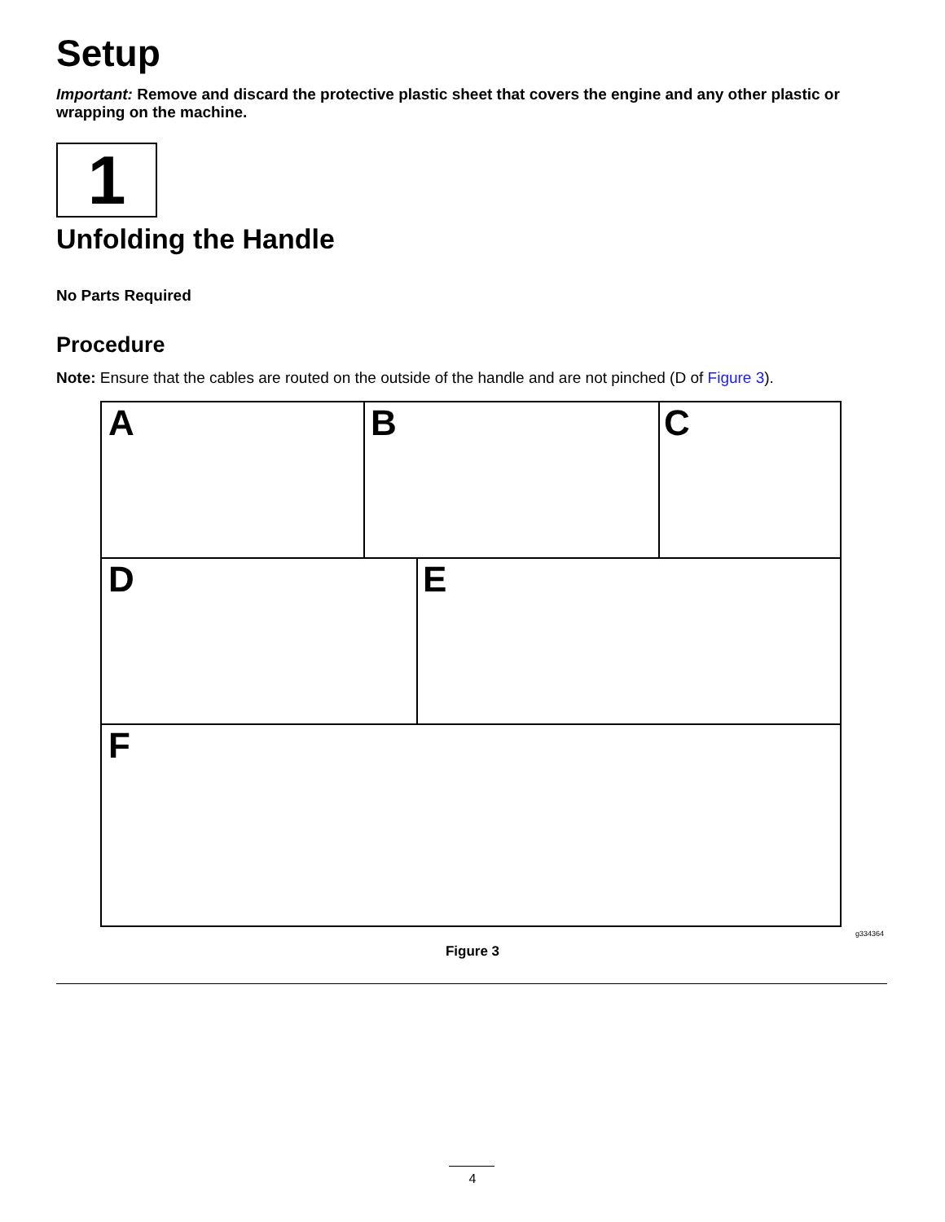Setup
Important: Remove and discard the protective plastic sheet that covers the engine and any other plastic or wrapping on the machine.
1
Unfolding the Handle
No Parts Required
Procedure
Note: Ensure that the cables are routed on the outside of the handle and are not pinched (D of Figure 3).
A B C
D E
F
g334364
Figure 3
4